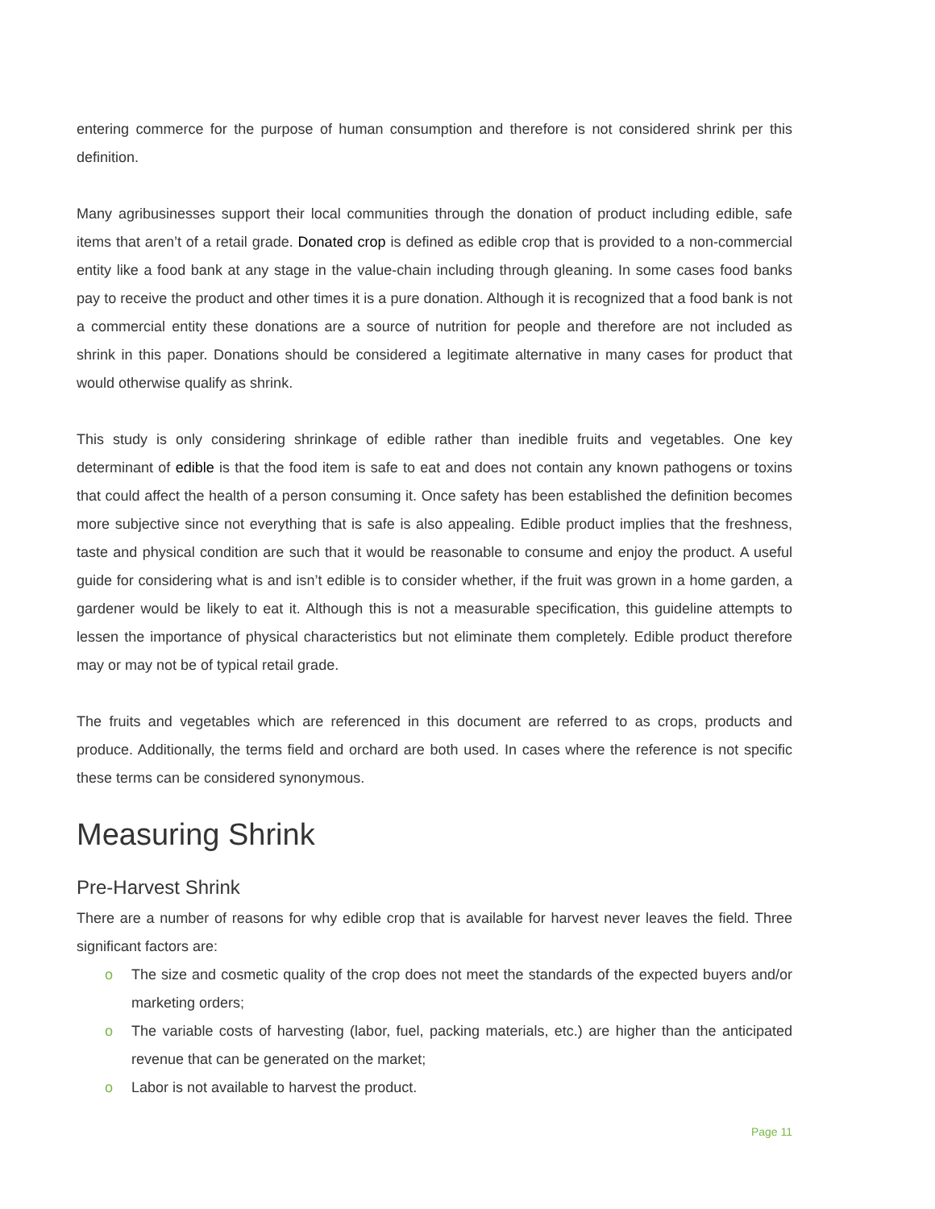entering commerce for the purpose of human consumption and therefore is not considered shrink per this definition.
Many agribusinesses support their local communities through the donation of product including edible, safe items that aren’t of a retail grade. Donated crop is defined as edible crop that is provided to a non-commercial entity like a food bank at any stage in the value-chain including through gleaning. In some cases food banks pay to receive the product and other times it is a pure donation. Although it is recognized that a food bank is not a commercial entity these donations are a source of nutrition for people and therefore are not included as shrink in this paper. Donations should be considered a legitimate alternative in many cases for product that would otherwise qualify as shrink.
This study is only considering shrinkage of edible rather than inedible fruits and vegetables. One key determinant of edible is that the food item is safe to eat and does not contain any known pathogens or toxins that could affect the health of a person consuming it. Once safety has been established the definition becomes more subjective since not everything that is safe is also appealing. Edible product implies that the freshness, taste and physical condition are such that it would be reasonable to consume and enjoy the product. A useful guide for considering what is and isn’t edible is to consider whether, if the fruit was grown in a home garden, a gardener would be likely to eat it. Although this is not a measurable specification, this guideline attempts to lessen the importance of physical characteristics but not eliminate them completely. Edible product therefore may or may not be of typical retail grade.
The fruits and vegetables which are referenced in this document are referred to as crops, products and produce. Additionally, the terms field and orchard are both used. In cases where the reference is not specific these terms can be considered synonymous.
Measuring Shrink
Pre-Harvest Shrink
There are a number of reasons for why edible crop that is available for harvest never leaves the field. Three significant factors are:
o The size and cosmetic quality of the crop does not meet the standards of the expected buyers and/or marketing orders;
o The variable costs of harvesting (labor, fuel, packing materials, etc.) are higher than the anticipated revenue that can be generated on the market;
o Labor is not available to harvest the product.
Page 11